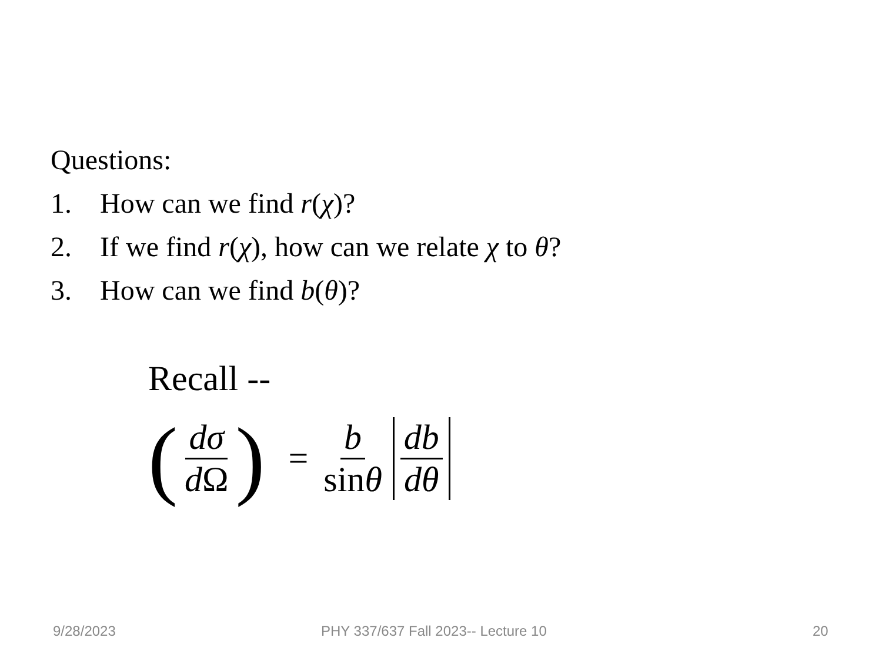Questions:
1. How can we find r(χ)?
2. If we find r(χ), how can we relate χ to θ?
3. How can we find b(θ)?
Recall --
(dσ d Ω) = b sinθ db dθ
9/28/2023
PHY 337/637 Fall 2023-- Lecture 10
20